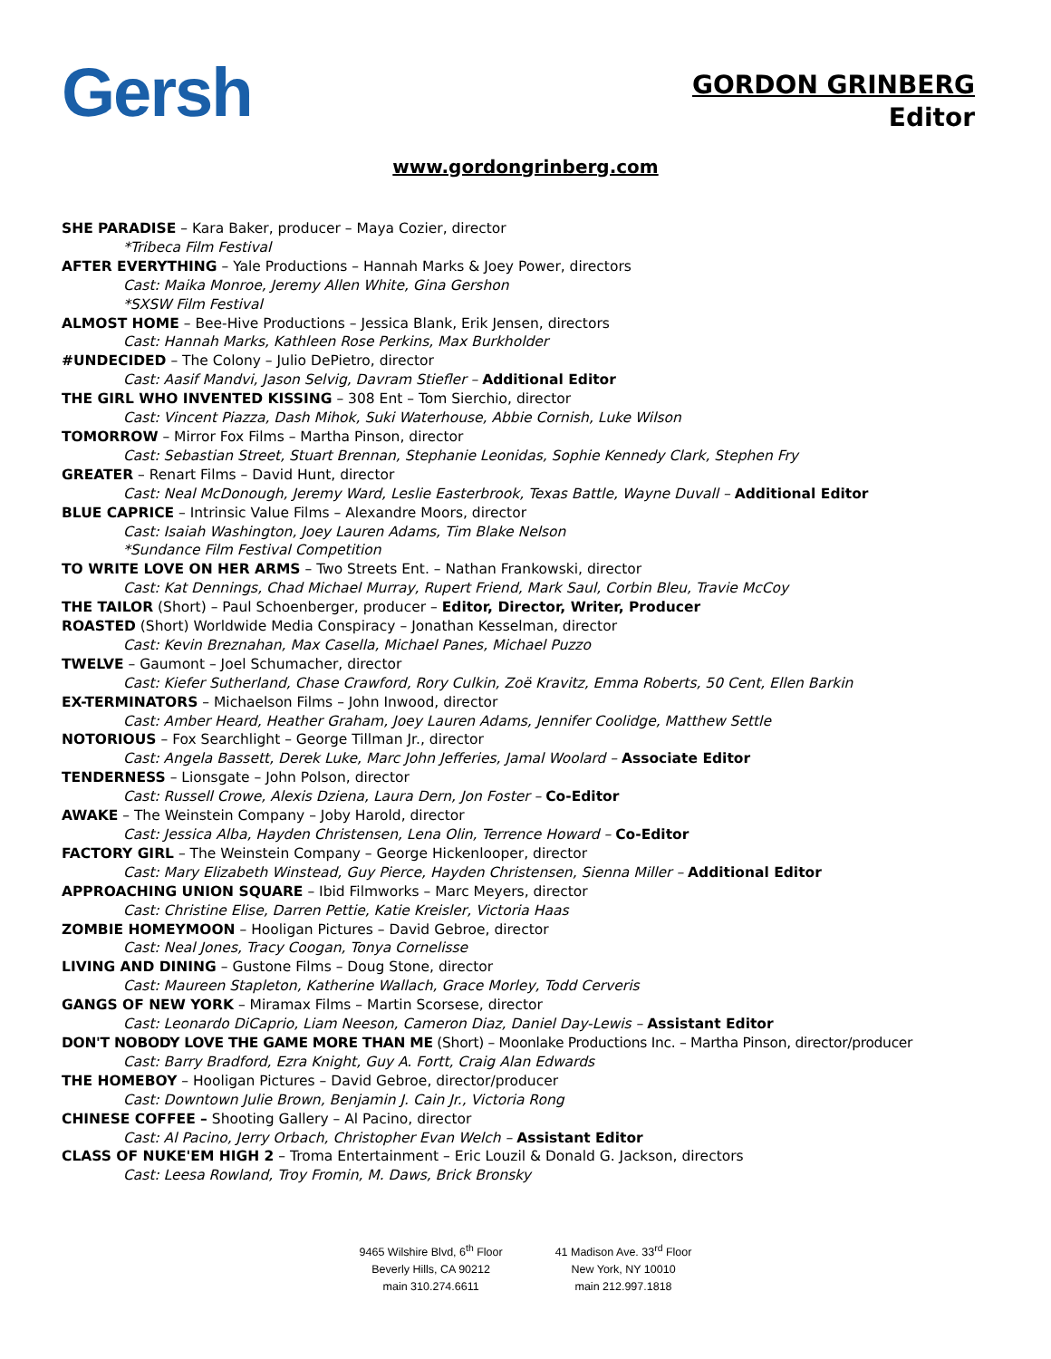Gersh
GORDON GRINBERG
Editor
www.gordongrinberg.com
SHE PARADISE – Kara Baker, producer – Maya Cozier, director
*Tribeca Film Festival
AFTER EVERYTHING – Yale Productions – Hannah Marks & Joey Power, directors
Cast: Maika Monroe, Jeremy Allen White, Gina Gershon
*SXSW Film Festival
ALMOST HOME – Bee-Hive Productions – Jessica Blank, Erik Jensen, directors
Cast: Hannah Marks, Kathleen Rose Perkins, Max Burkholder
#UNDECIDED – The Colony – Julio DePietro, director
Cast: Aasif Mandvi, Jason Selvig, Davram Stiefler – Additional Editor
THE GIRL WHO INVENTED KISSING – 308 Ent – Tom Sierchio, director
Cast: Vincent Piazza, Dash Mihok, Suki Waterhouse, Abbie Cornish, Luke Wilson
TOMORROW – Mirror Fox Films – Martha Pinson, director
Cast: Sebastian Street, Stuart Brennan, Stephanie Leonidas, Sophie Kennedy Clark, Stephen Fry
GREATER – Renart Films – David Hunt, director
Cast: Neal McDonough, Jeremy Ward, Leslie Easterbrook, Texas Battle, Wayne Duvall – Additional Editor
BLUE CAPRICE – Intrinsic Value Films – Alexandre Moors, director
Cast: Isaiah Washington, Joey Lauren Adams, Tim Blake Nelson
*Sundance Film Festival Competition
TO WRITE LOVE ON HER ARMS – Two Streets Ent. – Nathan Frankowski, director
Cast: Kat Dennings, Chad Michael Murray, Rupert Friend, Mark Saul, Corbin Bleu, Travie McCoy
THE TAILOR (Short) – Paul Schoenberger, producer – Editor, Director, Writer, Producer
ROASTED (Short) Worldwide Media Conspiracy – Jonathan Kesselman, director
Cast: Kevin Breznahan, Max Casella, Michael Panes, Michael Puzzo
TWELVE – Gaumont – Joel Schumacher, director
Cast: Kiefer Sutherland, Chase Crawford, Rory Culkin, Zoë Kravitz, Emma Roberts, 50 Cent, Ellen Barkin
EX-TERMINATORS – Michaelson Films – John Inwood, director
Cast: Amber Heard, Heather Graham, Joey Lauren Adams, Jennifer Coolidge, Matthew Settle
NOTORIOUS – Fox Searchlight – George Tillman Jr., director
Cast: Angela Bassett, Derek Luke, Marc John Jefferies, Jamal Woolard – Associate Editor
TENDERNESS – Lionsgate – John Polson, director
Cast: Russell Crowe, Alexis Dziena, Laura Dern, Jon Foster – Co-Editor
AWAKE – The Weinstein Company – Joby Harold, director
Cast: Jessica Alba, Hayden Christensen, Lena Olin, Terrence Howard – Co-Editor
FACTORY GIRL – The Weinstein Company – George Hickenlooper, director
Cast: Mary Elizabeth Winstead, Guy Pierce, Hayden Christensen, Sienna Miller – Additional Editor
APPROACHING UNION SQUARE – Ibid Filmworks – Marc Meyers, director
Cast: Christine Elise, Darren Pettie, Katie Kreisler, Victoria Haas
ZOMBIE HOMEYMOON – Hooligan Pictures – David Gebroe, director
Cast: Neal Jones, Tracy Coogan, Tonya Cornelisse
LIVING AND DINING – Gustone Films – Doug Stone, director
Cast: Maureen Stapleton, Katherine Wallach, Grace Morley, Todd Cerveris
GANGS OF NEW YORK – Miramax Films – Martin Scorsese, director
Cast: Leonardo DiCaprio, Liam Neeson, Cameron Diaz, Daniel Day-Lewis – Assistant Editor
DON'T NOBODY LOVE THE GAME MORE THAN ME (Short) – Moonlake Productions Inc. – Martha Pinson, director/producer
Cast: Barry Bradford, Ezra Knight, Guy A. Fortt, Craig Alan Edwards
THE HOMEBOY – Hooligan Pictures – David Gebroe, director/producer
Cast: Downtown Julie Brown, Benjamin J. Cain Jr., Victoria Rong
CHINESE COFFEE – Shooting Gallery – Al Pacino, director
Cast: Al Pacino, Jerry Orbach, Christopher Evan Welch – Assistant Editor
CLASS OF NUKE'EM HIGH 2 – Troma Entertainment – Eric Louzil & Donald G. Jackson, directors
Cast: Leesa Rowland, Troy Fromin, M. Daws, Brick Bronsky
9465 Wilshire Blvd, 6<sup>th</sup> Floor
Beverly Hills, CA 90212
main 310.274.6611
41 Madison Ave. 33<sup>rd</sup> Floor
New York, NY 10010
main 212.997.1818